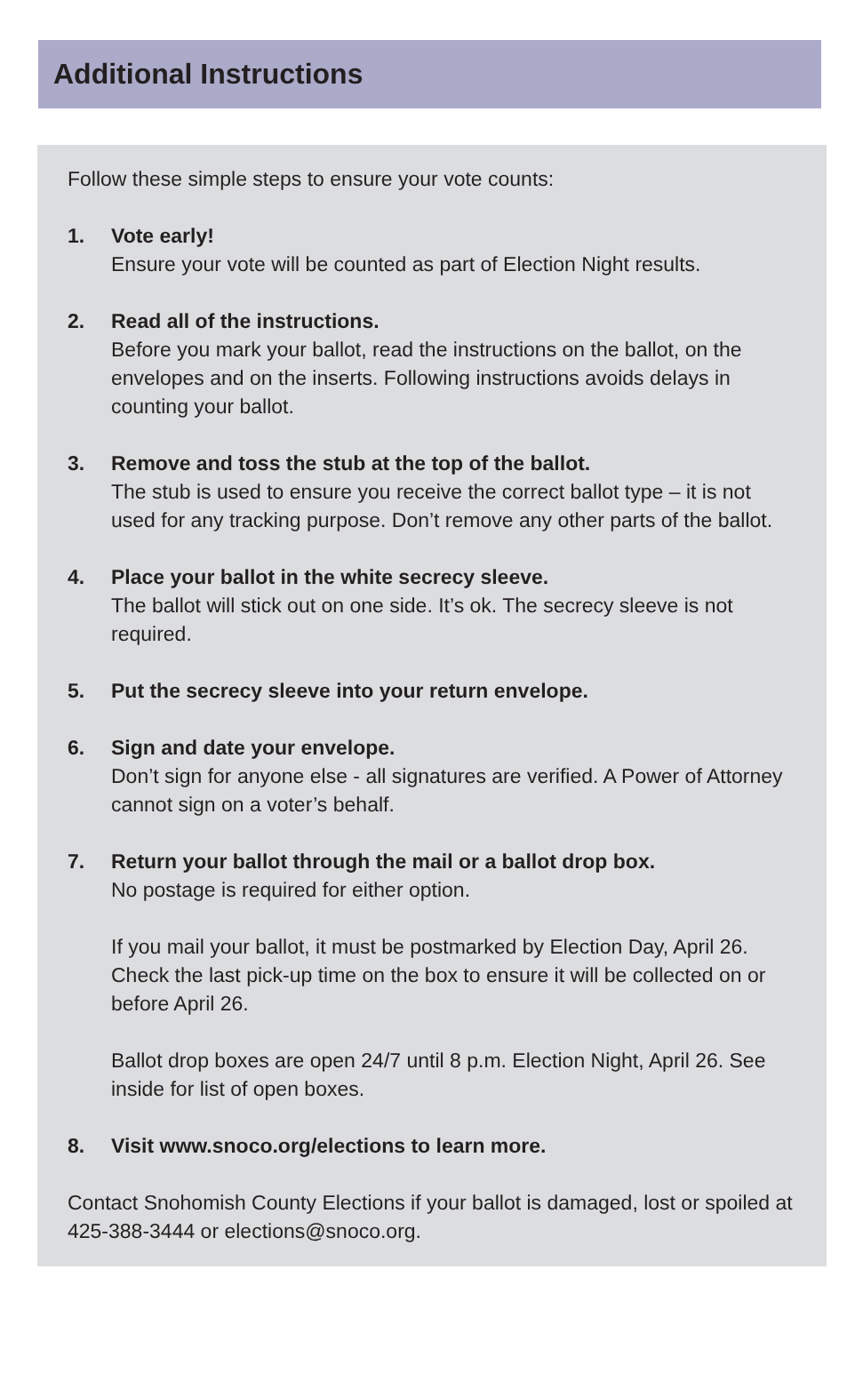Additional Instructions
Follow these simple steps to ensure your vote counts:
1. Vote early!
Ensure your vote will be counted as part of Election Night results.
2. Read all of the instructions.
Before you mark your ballot, read the instructions on the ballot, on the envelopes and on the inserts. Following instructions avoids delays in counting your ballot.
3. Remove and toss the stub at the top of the ballot.
The stub is used to ensure you receive the correct ballot type – it is not used for any tracking purpose. Don’t remove any other parts of the ballot.
4. Place your ballot in the white secrecy sleeve.
The ballot will stick out on one side. It’s ok. The secrecy sleeve is not required.
5. Put the secrecy sleeve into your return envelope.
6. Sign and date your envelope.
Don’t sign for anyone else - all signatures are verified. A Power of Attorney cannot sign on a voter’s behalf.
7. Return your ballot through the mail or a ballot drop box.
No postage is required for either option.
If you mail your ballot, it must be postmarked by Election Day, April 26. Check the last pick-up time on the box to ensure it will be collected on or before April 26.
Ballot drop boxes are open 24/7 until 8 p.m. Election Night, April 26. See inside for list of open boxes.
8. Visit www.snoco.org/elections to learn more.
Contact Snohomish County Elections if your ballot is damaged, lost or spoiled at 425-388-3444 or elections@snoco.org.